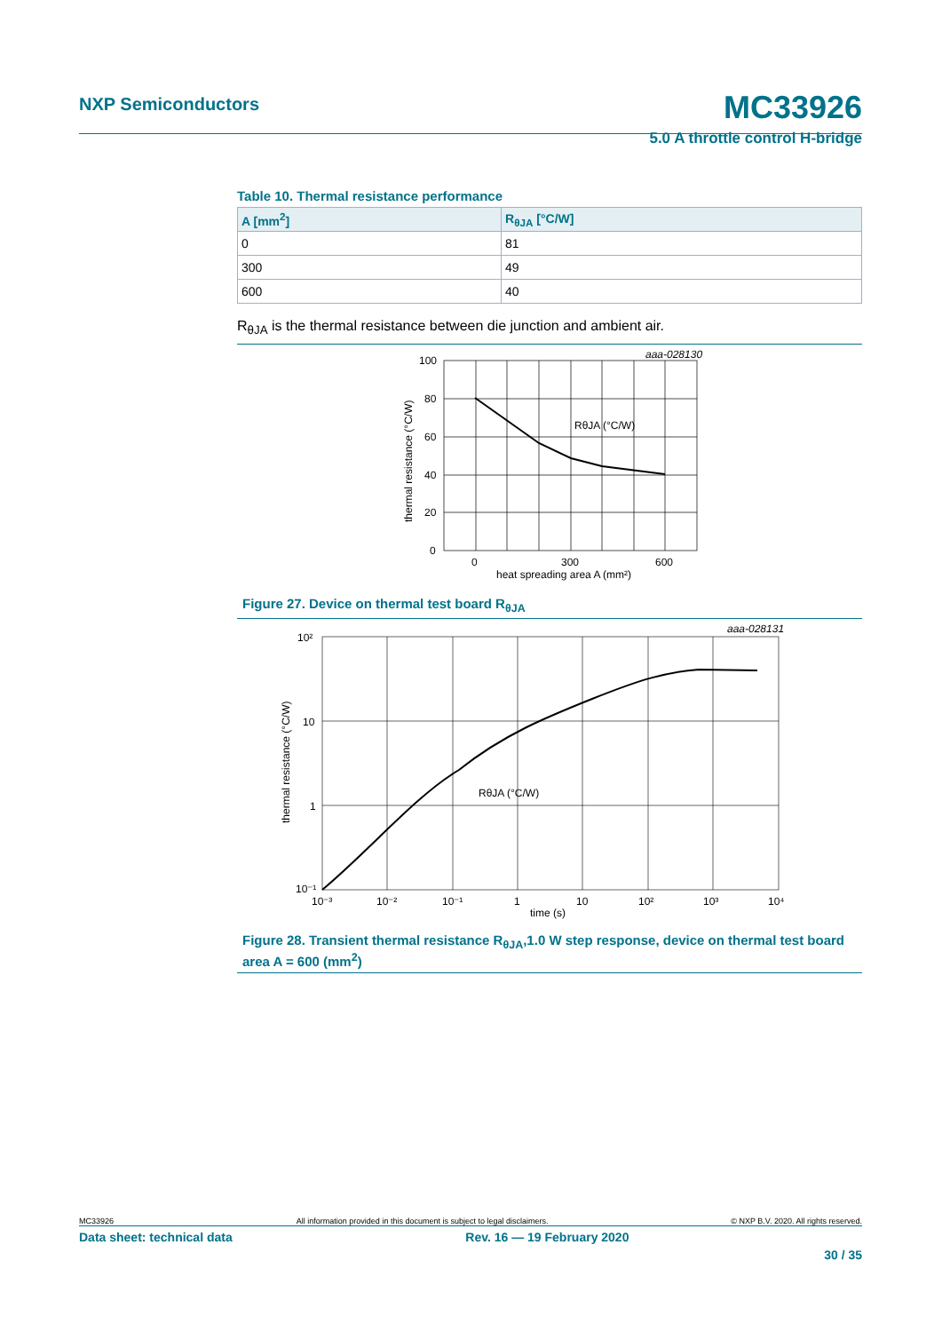NXP Semiconductors
MC33926
5.0 A throttle control H-bridge
Table 10. Thermal resistance performance
| A [mm<sup>2</sup>] | R<sub>θJA</sub> [°C/W] |
| --- | --- |
| 0 | 81 |
| 300 | 49 |
| 600 | 40 |
R<sub>θJA</sub> is the thermal resistance between die junction and ambient air.
aaa-028130
100
80
60
40
20
0
0
300
600
heat spreading area A (mm²)
RθJA (°C/W)
thermal resistance (°C/W)
Figure 27. Device on thermal test board R<sub>θJA</sub>
aaa-028131
10²
10
1
10⁻¹
10⁻³
10⁻²
10⁻¹
1
10
10²
10³
10⁴
time (s)
RθJA (°C/W)
thermal resistance (°C/W)
Figure 28. Transient thermal resistance R<sub>θJA</sub>,1.0 W step response, device on thermal test board area A = 600 (mm<sup>2</sup>)
MC33926 All information provided in this document is subject to legal disclaimers. © NXP B.V. 2020. All rights reserved.
Data sheet: technical data Rev. 16 — 19 February 2020
30 / 35